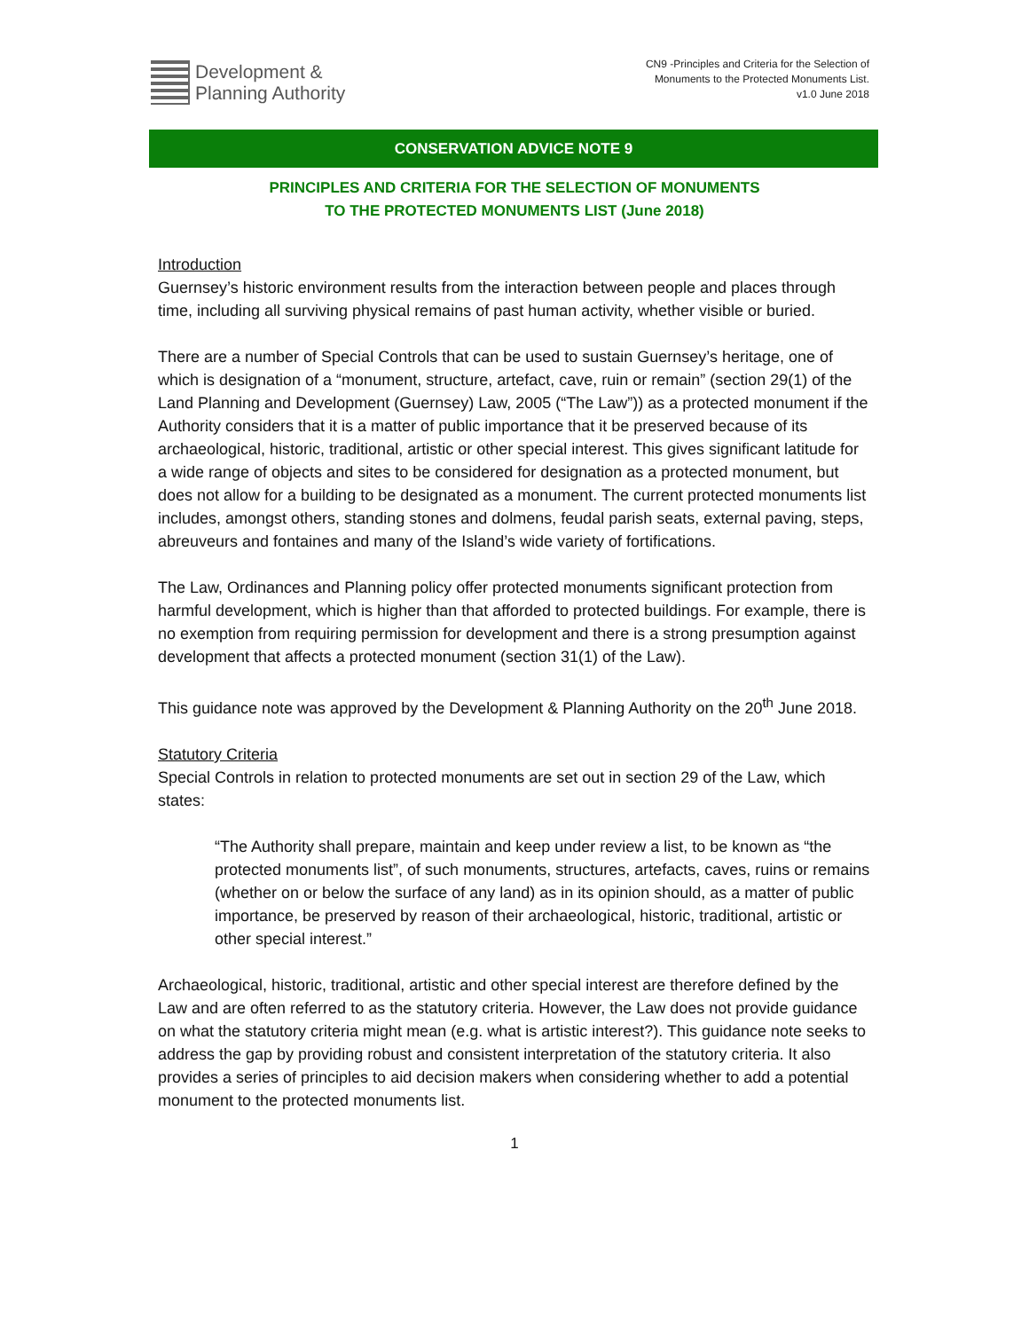Development &
Planning Authority
CN9 -Principles and Criteria for the Selection of
Monuments to the Protected Monuments List.
v1.0 June 2018
CONSERVATION ADVICE NOTE 9
PRINCIPLES AND CRITERIA FOR THE SELECTION OF MONUMENTS
TO THE PROTECTED MONUMENTS LIST (June 2018)
Introduction
Guernsey’s historic environment results from the interaction between people and places through time, including all surviving physical remains of past human activity, whether visible or buried.
There are a number of Special Controls that can be used to sustain Guernsey’s heritage, one of which is designation of a “monument, structure, artefact, cave, ruin or remain” (section 29(1) of the Land Planning and Development (Guernsey) Law, 2005 (“The Law”)) as a protected monument if the Authority considers that it is a matter of public importance that it be preserved because of its archaeological, historic, traditional, artistic or other special interest. This gives significant latitude for a wide range of objects and sites to be considered for designation as a protected monument, but does not allow for a building to be designated as a monument. The current protected monuments list includes, amongst others, standing stones and dolmens, feudal parish seats, external paving, steps, abreuveurs and fontaines and many of the Island’s wide variety of fortifications.
The Law, Ordinances and Planning policy offer protected monuments significant protection from harmful development, which is higher than that afforded to protected buildings. For example, there is no exemption from requiring permission for development and there is a strong presumption against development that affects a protected monument (section 31(1) of the Law).
This guidance note was approved by the Development & Planning Authority on the 20<sup>th</sup> June 2018.
Statutory Criteria
Special Controls in relation to protected monuments are set out in section 29 of the Law, which states:
“The Authority shall prepare, maintain and keep under review a list, to be known as “the protected monuments list”, of such monuments, structures, artefacts, caves, ruins or remains (whether on or below the surface of any land) as in its opinion should, as a matter of public importance, be preserved by reason of their archaeological, historic, traditional, artistic or other special interest.”
Archaeological, historic, traditional, artistic and other special interest are therefore defined by the Law and are often referred to as the statutory criteria. However, the Law does not provide guidance on what the statutory criteria might mean (e.g. what is artistic interest?). This guidance note seeks to address the gap by providing robust and consistent interpretation of the statutory criteria. It also provides a series of principles to aid decision makers when considering whether to add a potential monument to the protected monuments list.
1